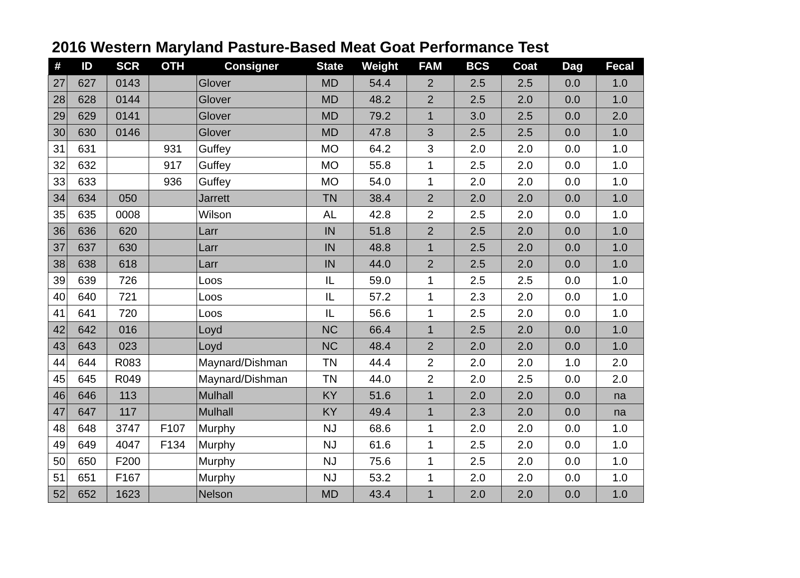2016 Western Maryland Pasture-Based Meat Goat Performance Test
| # | ID | SCR | OTH | Consigner | State | Weight | FAM | BCS | Coat | Dag | Fecal |
| --- | --- | --- | --- | --- | --- | --- | --- | --- | --- | --- | --- |
| 27 | 627 | 0143 | | Glover | MD | 54.4 | 2 | 2.5 | 2.5 | 0.0 | 1.0 |
| 28 | 628 | 0144 | | Glover | MD | 48.2 | 2 | 2.5 | 2.0 | 0.0 | 1.0 |
| 29 | 629 | 0141 | | Glover | MD | 79.2 | 1 | 3.0 | 2.5 | 0.0 | 2.0 |
| 30 | 630 | 0146 | | Glover | MD | 47.8 | 3 | 2.5 | 2.5 | 0.0 | 1.0 |
| 31 | 631 | | 931 | Guffey | MO | 64.2 | 3 | 2.0 | 2.0 | 0.0 | 1.0 |
| 32 | 632 | | 917 | Guffey | MO | 55.8 | 1 | 2.5 | 2.0 | 0.0 | 1.0 |
| 33 | 633 | | 936 | Guffey | MO | 54.0 | 1 | 2.0 | 2.0 | 0.0 | 1.0 |
| 34 | 634 | 050 | | Jarrett | TN | 38.4 | 2 | 2.0 | 2.0 | 0.0 | 1.0 |
| 35 | 635 | 0008 | | Wilson | AL | 42.8 | 2 | 2.5 | 2.0 | 0.0 | 1.0 |
| 36 | 636 | 620 | | Larr | IN | 51.8 | 2 | 2.5 | 2.0 | 0.0 | 1.0 |
| 37 | 637 | 630 | | Larr | IN | 48.8 | 1 | 2.5 | 2.0 | 0.0 | 1.0 |
| 38 | 638 | 618 | | Larr | IN | 44.0 | 2 | 2.5 | 2.0 | 0.0 | 1.0 |
| 39 | 639 | 726 | | Loos | IL | 59.0 | 1 | 2.5 | 2.5 | 0.0 | 1.0 |
| 40 | 640 | 721 | | Loos | IL | 57.2 | 1 | 2.3 | 2.0 | 0.0 | 1.0 |
| 41 | 641 | 720 | | Loos | IL | 56.6 | 1 | 2.5 | 2.0 | 0.0 | 1.0 |
| 42 | 642 | 016 | | Loyd | NC | 66.4 | 1 | 2.5 | 2.0 | 0.0 | 1.0 |
| 43 | 643 | 023 | | Loyd | NC | 48.4 | 2 | 2.0 | 2.0 | 0.0 | 1.0 |
| 44 | 644 | R083 | | Maynard/Dishman | TN | 44.4 | 2 | 2.0 | 2.0 | 1.0 | 2.0 |
| 45 | 645 | R049 | | Maynard/Dishman | TN | 44.0 | 2 | 2.0 | 2.5 | 0.0 | 2.0 |
| 46 | 646 | 113 | | Mulhall | KY | 51.6 | 1 | 2.0 | 2.0 | 0.0 | na |
| 47 | 647 | 117 | | Mulhall | KY | 49.4 | 1 | 2.3 | 2.0 | 0.0 | na |
| 48 | 648 | 3747 | F107 | Murphy | NJ | 68.6 | 1 | 2.0 | 2.0 | 0.0 | 1.0 |
| 49 | 649 | 4047 | F134 | Murphy | NJ | 61.6 | 1 | 2.5 | 2.0 | 0.0 | 1.0 |
| 50 | 650 | F200 | | Murphy | NJ | 75.6 | 1 | 2.5 | 2.0 | 0.0 | 1.0 |
| 51 | 651 | F167 | | Murphy | NJ | 53.2 | 1 | 2.0 | 2.0 | 0.0 | 1.0 |
| 52 | 652 | 1623 | | Nelson | MD | 43.4 | 1 | 2.0 | 2.0 | 0.0 | 1.0 |